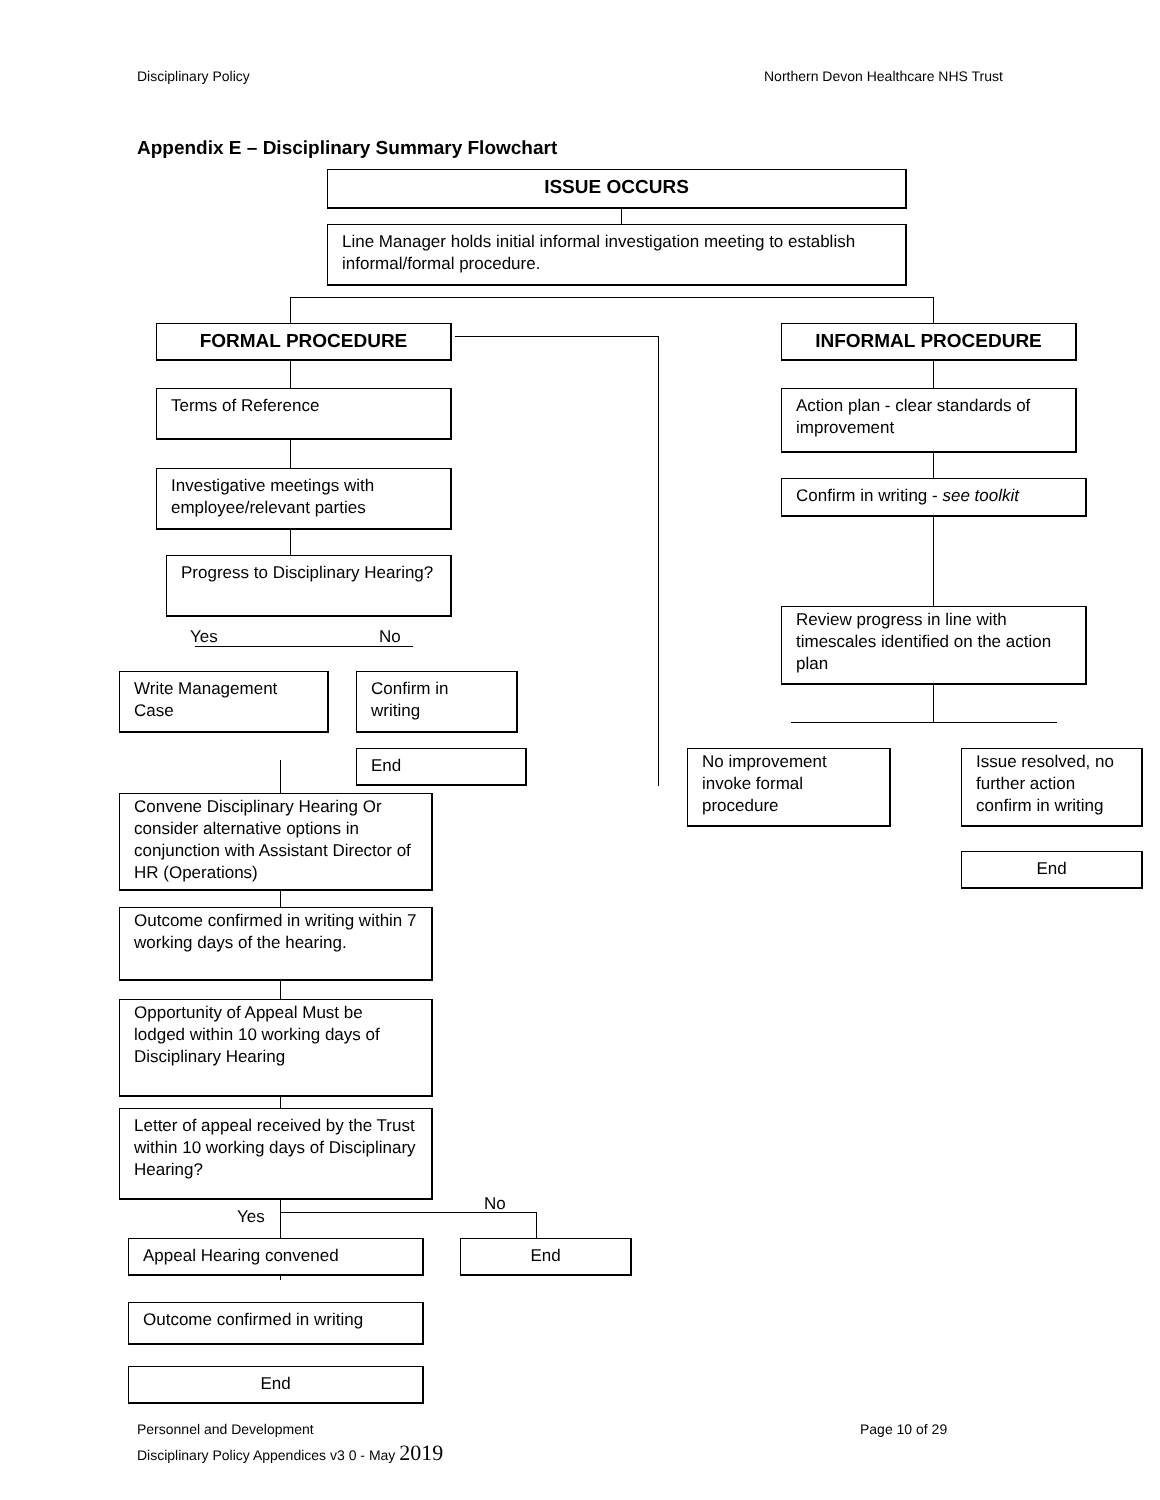Disciplinary Policy
Northern Devon Healthcare NHS Trust
Appendix E – Disciplinary Summary Flowchart
ISSUE OCCURS
Line Manager holds initial informal investigation meeting to establish informal/formal procedure.
FORMAL PROCEDURE INFORMAL PROCEDURE
Terms of Reference
Action plan - clear standards of improvement
Investigative meetings with employee/relevant parties
Confirm in writing - see toolkit
Progress to Disciplinary Hearing?
Review progress in line with timescales identified on the action plan
Yes No
Write Management Case
Confirm in writing
End
No improvement invoke formal procedure
Issue resolved, no further action confirm in writing
End
Convene Disciplinary Hearing Or consider alternative options in conjunction with Assistant Director of HR (Operations)
Outcome confirmed in writing within 7 working days of the hearing.
Opportunity of Appeal Must be lodged within 10 working days of Disciplinary Hearing
Letter of appeal received by the Trust within 10 working days of Disciplinary Hearing?
No
Yes
Appeal Hearing convened End
Outcome confirmed in writing
End
Personnel and Development Page 10 of 29
Disciplinary Policy Appendices v3 0 - May 2019